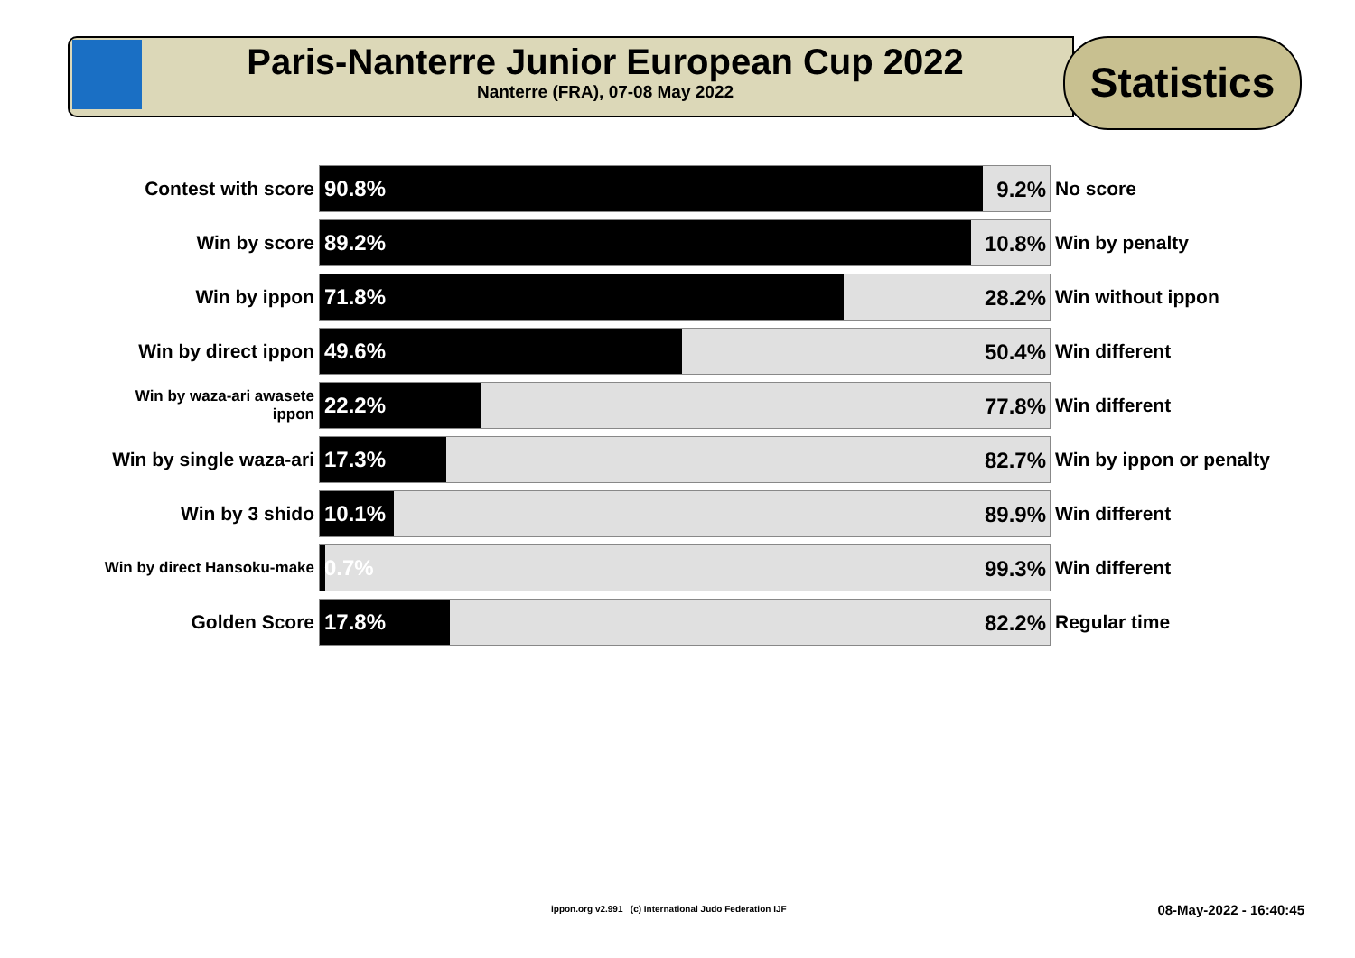Paris-Nanterre Junior European Cup 2022
Nanterre (FRA), 07-08 May 2022
Statistics
| Contest with score | 90.8% 9.2% | No score |
| Win by score | 89.2% 10.8% | Win by penalty |
| Win by ippon | 71.8% 28.2% | Win without ippon |
| Win by direct ippon | 49.6% 50.4% | Win different |
| Win by waza-ari awasete ippon | 22.2% 77.8% | Win different |
| Win by single waza-ari | 17.3% 82.7% | Win by ippon or penalty |
| Win by 3 shido | 10.1% 89.9% | Win different |
| Win by direct Hansoku-make | 0.7% 99.3% | Win different |
| Golden Score | 17.8% 82.2% | Regular time |
ippon.org v2.991 (c) International Judo Federation IJF 08-May-2022 - 16:40:45